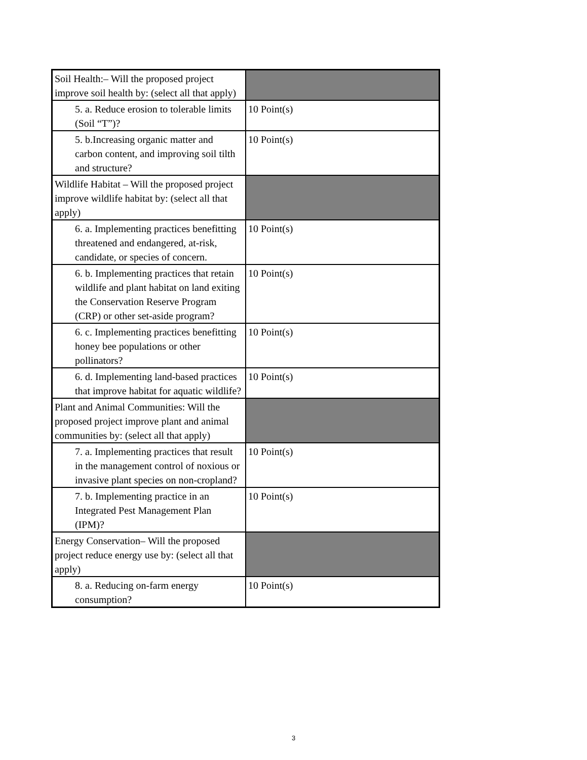| Soil Health:– Will the proposed project improve soil health by: (select all that apply) | |
| 5. a. Reduce erosion to tolerable limits (Soil “T”)? | 10 Point(s) |
| 5. b.Increasing organic matter and carbon content, and improving soil tilth and structure? | 10 Point(s) |
| Wildlife Habitat – Will the proposed project improve wildlife habitat by: (select all that apply) | |
| 6. a. Implementing practices benefitting threatened and endangered, at-risk, candidate, or species of concern. | 10 Point(s) |
| 6. b. Implementing practices that retain wildlife and plant habitat on land exiting the Conservation Reserve Program (CRP) or other set-aside program? | 10 Point(s) |
| 6. c. Implementing practices benefitting honey bee populations or other pollinators? | 10 Point(s) |
| 6. d. Implementing land-based practices that improve habitat for aquatic wildlife? | 10 Point(s) |
| Plant and Animal Communities: Will the proposed project improve plant and animal communities by: (select all that apply) | |
| 7. a. Implementing practices that result in the management control of noxious or invasive plant species on non-cropland? | 10 Point(s) |
| 7. b. Implementing practice in an Integrated Pest Management Plan (IPM)? | 10 Point(s) |
| Energy Conservation– Will the proposed project reduce energy use by: (select all that apply) | |
| 8. a. Reducing on-farm energy consumption? | 10 Point(s) |
3